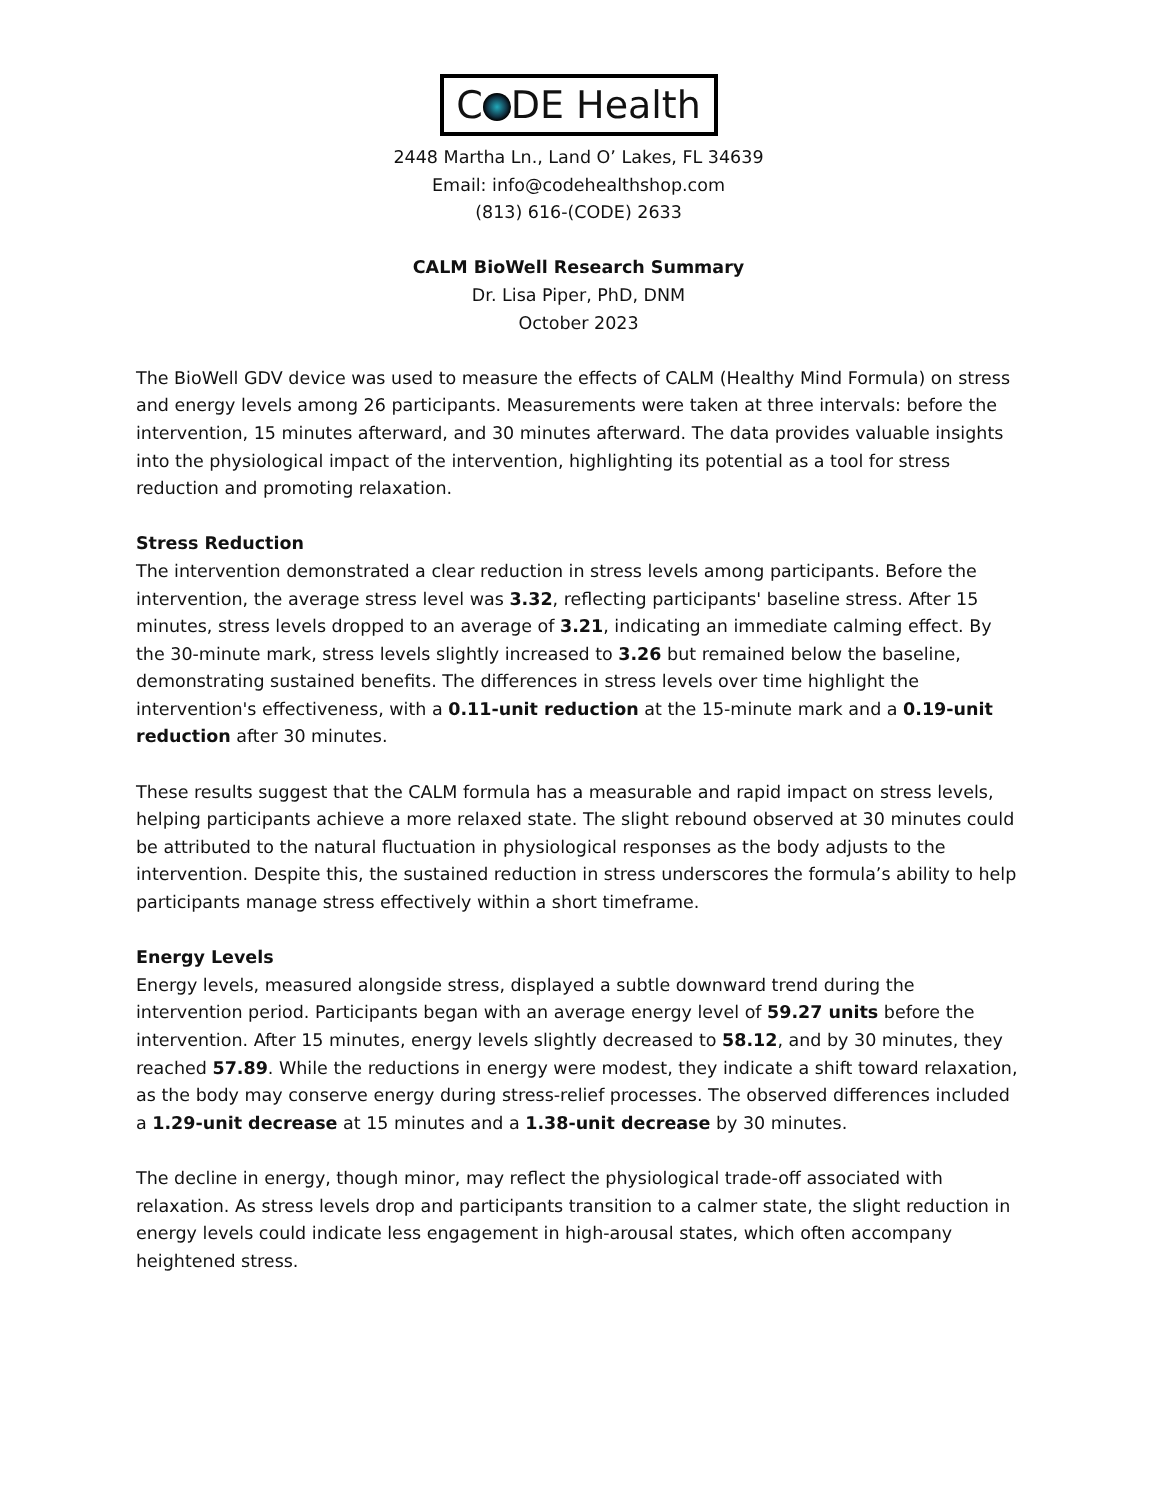C DE Health
2448 Martha Ln., Land O’ Lakes, FL 34639
Email: info@codehealthshop.com
(813) 616-(CODE) 2633
CALM BioWell Research Summary
Dr. Lisa Piper, PhD, DNM
October 2023
The BioWell GDV device was used to measure the effects of CALM (Healthy Mind Formula) on stress and energy levels among 26 participants. Measurements were taken at three intervals: before the intervention, 15 minutes afterward, and 30 minutes afterward. The data provides valuable insights into the physiological impact of the intervention, highlighting its potential as a tool for stress reduction and promoting relaxation.
Stress Reduction
The intervention demonstrated a clear reduction in stress levels among participants. Before the intervention, the average stress level was 3.32, reflecting participants' baseline stress. After 15 minutes, stress levels dropped to an average of 3.21, indicating an immediate calming effect. By the 30-minute mark, stress levels slightly increased to 3.26 but remained below the baseline, demonstrating sustained benefits. The differences in stress levels over time highlight the intervention's effectiveness, with a 0.11-unit reduction at the 15-minute mark and a 0.19-unit reduction after 30 minutes.
These results suggest that the CALM formula has a measurable and rapid impact on stress levels, helping participants achieve a more relaxed state. The slight rebound observed at 30 minutes could be attributed to the natural fluctuation in physiological responses as the body adjusts to the intervention. Despite this, the sustained reduction in stress underscores the formula’s ability to help participants manage stress effectively within a short timeframe.
Energy Levels
Energy levels, measured alongside stress, displayed a subtle downward trend during the intervention period. Participants began with an average energy level of 59.27 units before the intervention. After 15 minutes, energy levels slightly decreased to 58.12, and by 30 minutes, they reached 57.89. While the reductions in energy were modest, they indicate a shift toward relaxation, as the body may conserve energy during stress-relief processes. The observed differences included a 1.29-unit decrease at 15 minutes and a 1.38-unit decrease by 30 minutes.
The decline in energy, though minor, may reflect the physiological trade-off associated with relaxation. As stress levels drop and participants transition to a calmer state, the slight reduction in energy levels could indicate less engagement in high-arousal states, which often accompany heightened stress.